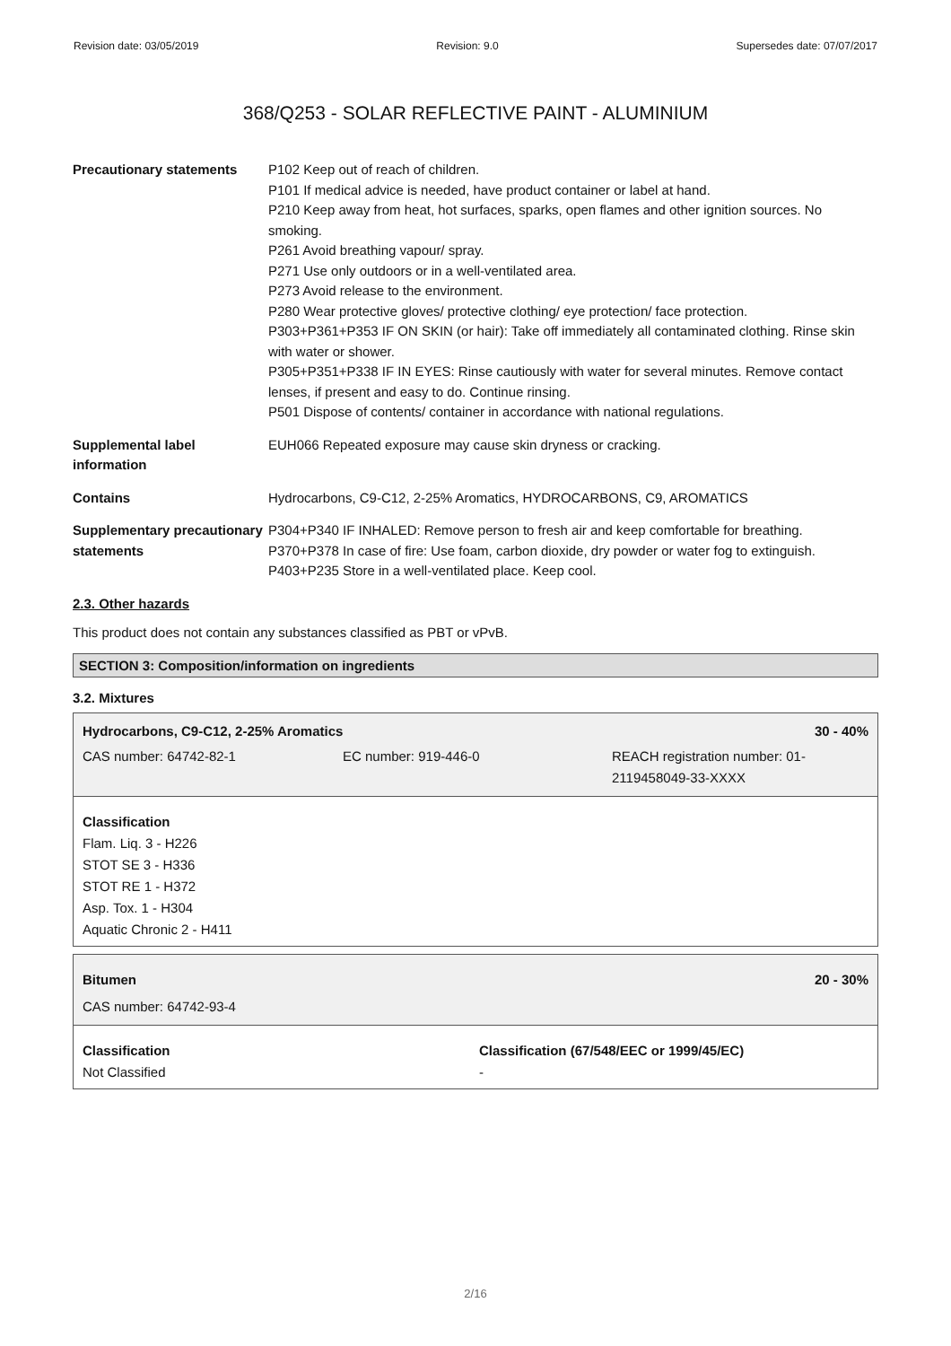Revision date: 03/05/2019 Revision: 9.0 Supersedes date: 07/07/2017
368/Q253 - SOLAR REFLECTIVE PAINT - ALUMINIUM
Precautionary statements P102 Keep out of reach of children.
P101 If medical advice is needed, have product container or label at hand.
P210 Keep away from heat, hot surfaces, sparks, open flames and other ignition sources. No smoking.
P261 Avoid breathing vapour/ spray.
P271 Use only outdoors or in a well-ventilated area.
P273 Avoid release to the environment.
P280 Wear protective gloves/ protective clothing/ eye protection/ face protection.
P303+P361+P353 IF ON SKIN (or hair): Take off immediately all contaminated clothing. Rinse skin with water or shower.
P305+P351+P338 IF IN EYES: Rinse cautiously with water for several minutes. Remove contact lenses, if present and easy to do. Continue rinsing.
P501 Dispose of contents/ container in accordance with national regulations.
Supplemental label information
EUH066 Repeated exposure may cause skin dryness or cracking.
Contains Hydrocarbons, C9-C12, 2-25% Aromatics, HYDROCARBONS, C9, AROMATICS
Supplementary precautionary statements
P304+P340 IF INHALED: Remove person to fresh air and keep comfortable for breathing.
P370+P378 In case of fire: Use foam, carbon dioxide, dry powder or water fog to extinguish.
P403+P235 Store in a well-ventilated place. Keep cool.
2.3. Other hazards
This product does not contain any substances classified as PBT or vPvB.
SECTION 3: Composition/information on ingredients
3.2. Mixtures
Hydrocarbons, C9-C12, 2-25% Aromatics 30 - 40%
CAS number: 64742-82-1 EC number: 919-446-0 REACH registration number: 01-
2119458049-33-XXXX
Classification
Flam. Liq. 3 - H226
STOT SE 3 - H336
STOT RE 1 - H372
Asp. Tox. 1 - H304
Aquatic Chronic 2 - H411
Bitumen 20 - 30%
CAS number: 64742-93-4
Classification
Not Classified
Classification (67/548/EEC or 1999/45/EC)
-
2/16